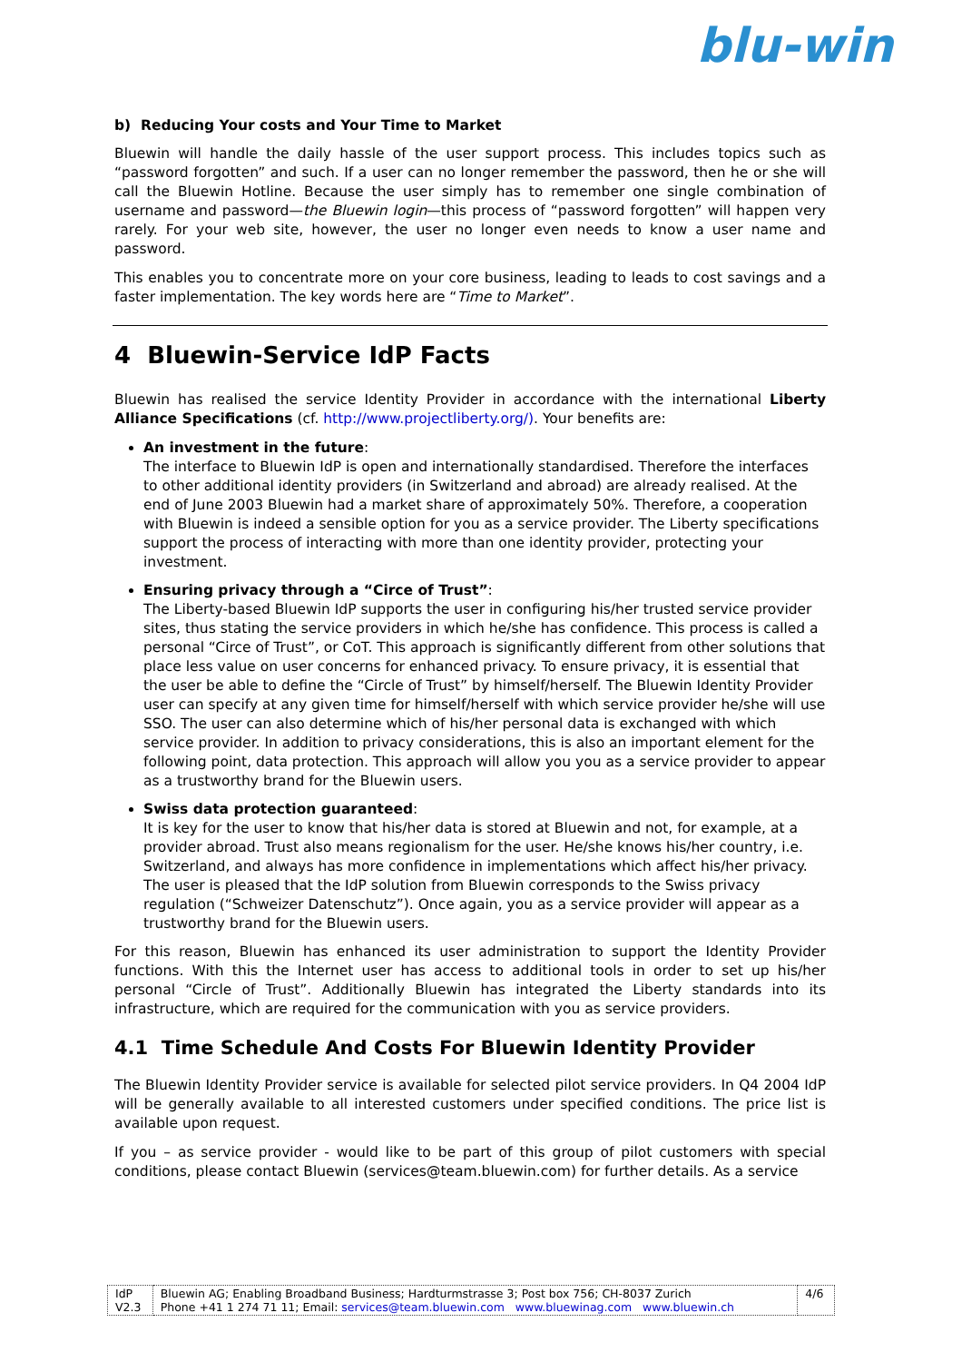blu-win
b) Reducing Your costs and Your Time to Market
Bluewin will handle the daily hassle of the user support process. This includes topics such as “password forgotten” and such. If a user can no longer remember the password, then he or she will call the Bluewin Hotline. Because the user simply has to remember one single combination of username and password—the Bluewin login—this process of “password forgotten” will happen very rarely. For your web site, however, the user no longer even needs to know a user name and password.
This enables you to concentrate more on your core business, leading to leads to cost savings and a faster implementation. The key words here are “Time to Market”.
4 Bluewin-Service IdP Facts
Bluewin has realised the service Identity Provider in accordance with the international Liberty Alliance Specifications (cf. http://www.projectliberty.org/). Your benefits are:
An investment in the future:
The interface to Bluewin IdP is open and internationally standardised. Therefore the interfaces to other additional identity providers (in Switzerland and abroad) are already realised. At the end of June 2003 Bluewin had a market share of approximately 50%. Therefore, a cooperation with Bluewin is indeed a sensible option for you as a service provider. The Liberty specifications support the process of interacting with more than one identity provider, protecting your investment.
Ensuring privacy through a “Circe of Trust”:
The Liberty-based Bluewin IdP supports the user in configuring his/her trusted service provider sites, thus stating the service providers in which he/she has confidence. This process is called a personal “Circe of Trust”, or CoT. This approach is significantly different from other solutions that place less value on user concerns for enhanced privacy. To ensure privacy, it is essential that the user be able to define the “Circle of Trust” by himself/herself. The Bluewin Identity Provider user can specify at any given time for himself/herself with which service provider he/she will use SSO. The user can also determine which of his/her personal data is exchanged with which service provider. In addition to privacy considerations, this is also an important element for the following point, data protection. This approach will allow you you as a service provider to appear as a trustworthy brand for the Bluewin users.
Swiss data protection guaranteed:
It is key for the user to know that his/her data is stored at Bluewin and not, for example, at a provider abroad. Trust also means regionalism for the user. He/she knows his/her country, i.e. Switzerland, and always has more confidence in implementations which affect his/her privacy. The user is pleased that the IdP solution from Bluewin corresponds to the Swiss privacy regulation (“Schweizer Datenschutz”). Once again, you as a service provider will appear as a trustworthy brand for the Bluewin users.
For this reason, Bluewin has enhanced its user administration to support the Identity Provider functions. With this the Internet user has access to additional tools in order to set up his/her personal “Circle of Trust”. Additionally Bluewin has integrated the Liberty standards into its infrastructure, which are required for the communication with you as service providers.
4.1 Time Schedule And Costs For Bluewin Identity Provider
The Bluewin Identity Provider service is available for selected pilot service providers. In Q4 2004 IdP will be generally available to all interested customers under specified conditions. The price list is available upon request.
If you – as service provider - would like to be part of this group of pilot customers with special conditions, please contact Bluewin (services@team.bluewin.com) for further details. As a service
| IdP V2.3 | Bluewin AG; Enabling Broadband Business; Hardturmstrasse 3; Post box 756; CH-8037 Zurich Phone +41 1 274 71 11; Email: services@team.bluewin.com www.bluewinag.com www.bluewin.ch | 4/6 |